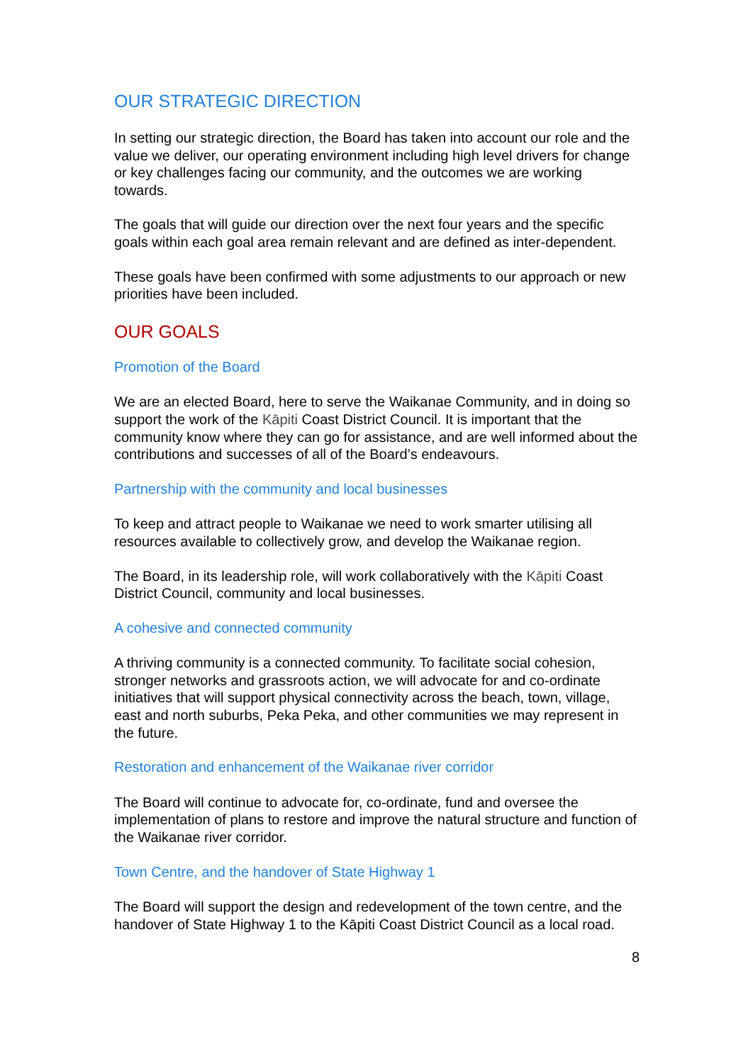OUR STRATEGIC DIRECTION
In setting our strategic direction, the Board has taken into account our role and the value we deliver, our operating environment including high level drivers for change or key challenges facing our community, and the outcomes we are working towards.
The goals that will guide our direction over the next four years and the specific goals within each goal area remain relevant and are defined as inter-dependent.
These goals have been confirmed with some adjustments to our approach or new priorities have been included.
OUR GOALS
Promotion of the Board
We are an elected Board, here to serve the Waikanae Community, and in doing so support the work of the Kāpiti Coast District Council. It is important that the community know where they can go for assistance, and are well informed about the contributions and successes of all of the Board’s endeavours.
Partnership with the community and local businesses
To keep and attract people to Waikanae we need to work smarter utilising all resources available to collectively grow, and develop the Waikanae region.
The Board, in its leadership role, will work collaboratively with the Kāpiti Coast District Council, community and local businesses.
A cohesive and connected community
A thriving community is a connected community. To facilitate social cohesion, stronger networks and grassroots action, we will advocate for and co-ordinate initiatives that will support physical connectivity across the beach, town, village, east and north suburbs, Peka Peka, and other communities we may represent in the future.
Restoration and enhancement of the Waikanae river corridor
The Board will continue to advocate for, co-ordinate, fund and oversee the implementation of plans to restore and improve the natural structure and function of the Waikanae river corridor.
Town Centre, and the handover of State Highway 1
The Board will support the design and redevelopment of the town centre, and the handover of State Highway 1 to the Kāpiti Coast District Council as a local road.
8